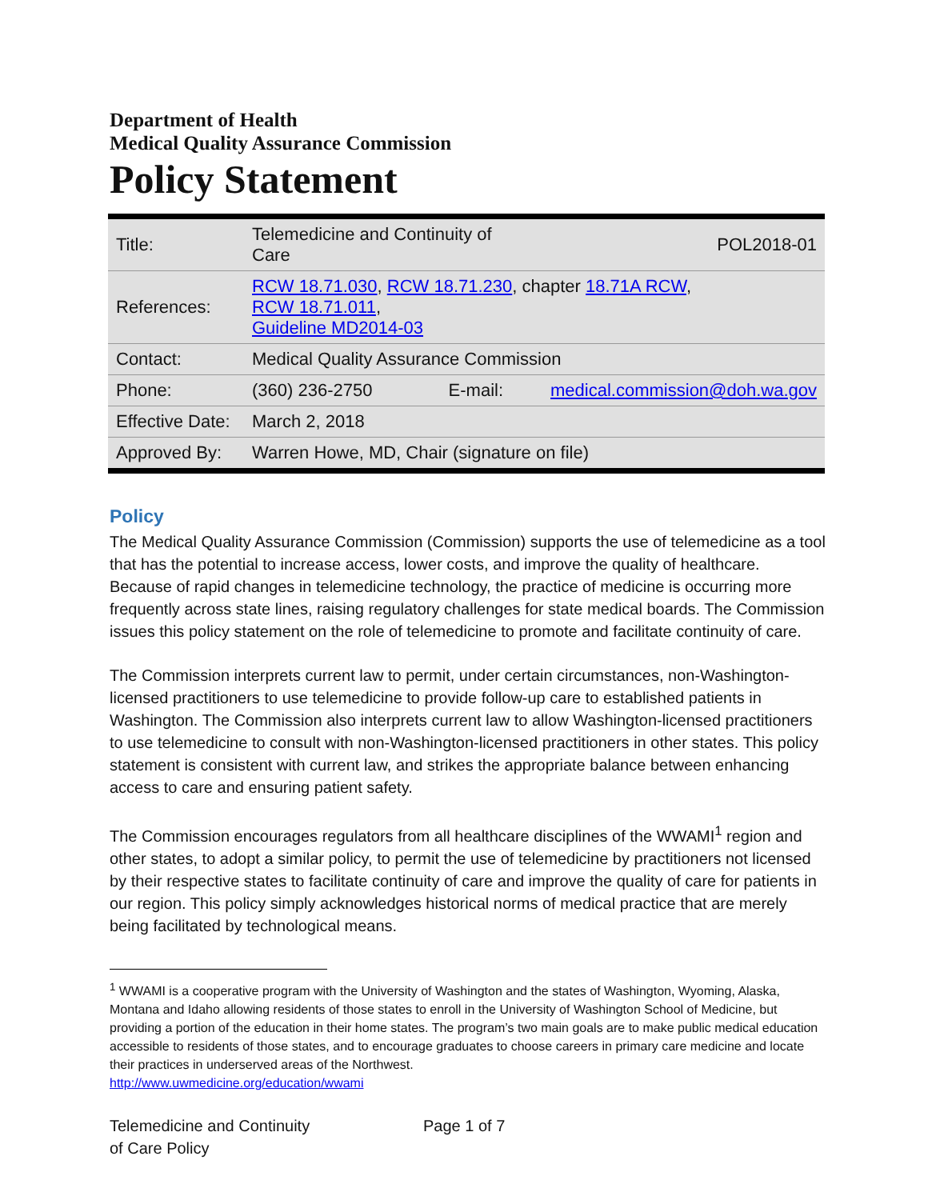Department of Health
Medical Quality Assurance Commission
Policy Statement
| Title: | Telemedicine and Continuity of Care | | POL2018-01 |
| References: | RCW 18.71.030 , RCW 18.71.230 , chapter 18.71A RCW , RCW 18.71.011 , Guideline MD2014-03 | | |
| Contact: | Medical Quality Assurance Commission | | |
| Phone: | (360) 236-2750 | E-mail: | medical.commission@doh.wa.gov |
| Effective Date: | March 2, 2018 | | |
| Approved By: | Warren Howe, MD, Chair (signature on file) | | |
Policy
The Medical Quality Assurance Commission (Commission) supports the use of telemedicine as a tool that has the potential to increase access, lower costs, and improve the quality of healthcare. Because of rapid changes in telemedicine technology, the practice of medicine is occurring more frequently across state lines, raising regulatory challenges for state medical boards. The Commission issues this policy statement on the role of telemedicine to promote and facilitate continuity of care.
The Commission interprets current law to permit, under certain circumstances, non-Washington-licensed practitioners to use telemedicine to provide follow-up care to established patients in Washington. The Commission also interprets current law to allow Washington-licensed practitioners to use telemedicine to consult with non-Washington-licensed practitioners in other states. This policy statement is consistent with current law, and strikes the appropriate balance between enhancing access to care and ensuring patient safety.
The Commission encourages regulators from all healthcare disciplines of the WWAMI<sup>1</sup> region and other states, to adopt a similar policy, to permit the use of telemedicine by practitioners not licensed by their respective states to facilitate continuity of care and improve the quality of care for patients in our region. This policy simply acknowledges historical norms of medical practice that are merely being facilitated by technological means.
<sup>1</sup> WWAMI is a cooperative program with the University of Washington and the states of Washington, Wyoming, Alaska, Montana and Idaho allowing residents of those states to enroll in the University of Washington School of Medicine, but providing a portion of the education in their home states. The program’s two main goals are to make public medical education accessible to residents of those states, and to encourage graduates to choose careers in primary care medicine and locate their practices in underserved areas of the Northwest.
http://www.uwmedicine.org/education/wwami
Telemedicine and Continuity
of Care Policy
Page 1 of 7